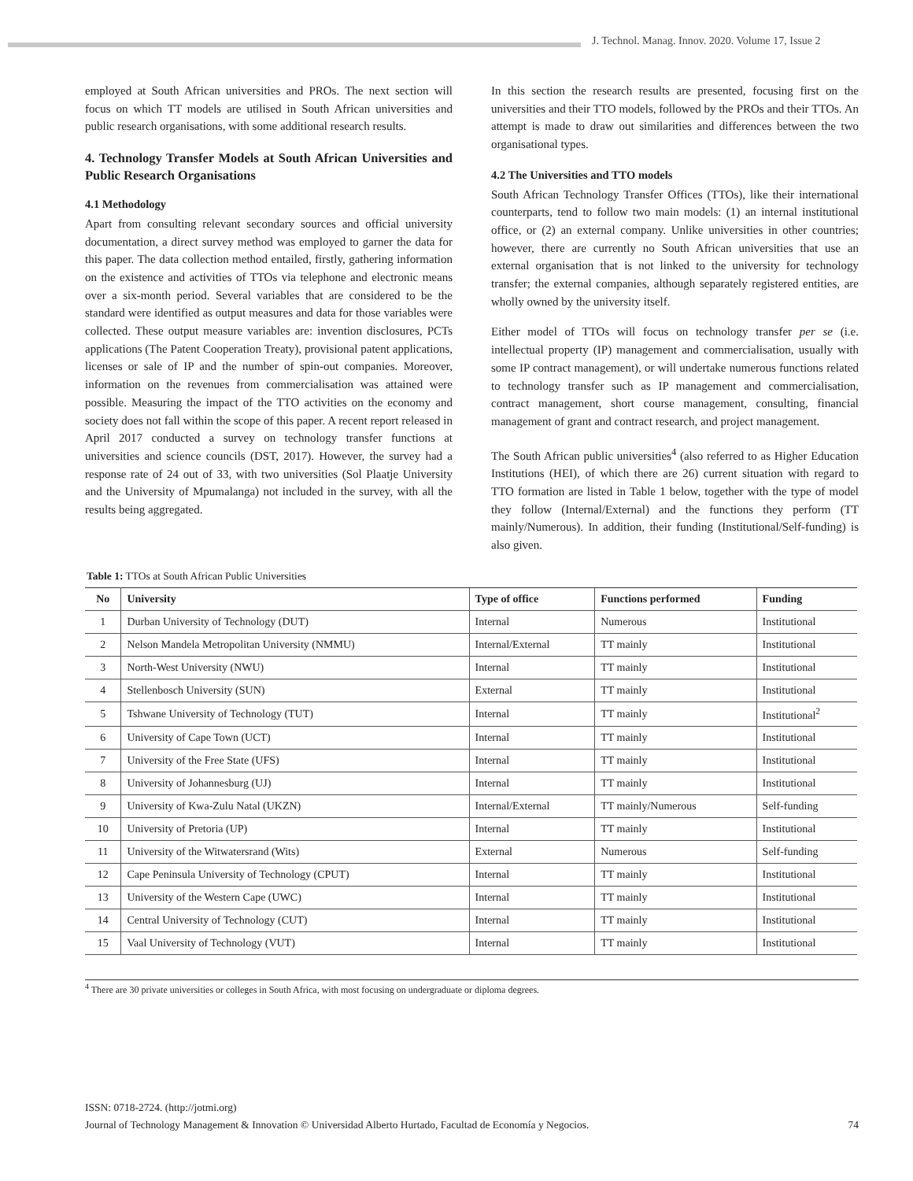J. Technol. Manag. Innov. 2020. Volume 17, Issue 2
employed at South African universities and PROs. The next section will focus on which TT models are utilised in South African universities and public research organisations, with some additional research results.
4. Technology Transfer Models at South African Universities and Public Research Organisations
4.1 Methodology
Apart from consulting relevant secondary sources and official university documentation, a direct survey method was employed to garner the data for this paper. The data collection method entailed, firstly, gathering information on the existence and activities of TTOs via telephone and electronic means over a six-month period. Several variables that are considered to be the standard were identified as output measures and data for those variables were collected. These output measure variables are: invention disclosures, PCTs applications (The Patent Cooperation Treaty), provisional patent applications, licenses or sale of IP and the number of spin-out companies. Moreover, information on the revenues from commercialisation was attained were possible. Measuring the impact of the TTO activities on the economy and society does not fall within the scope of this paper. A recent report released in April 2017 conducted a survey on technology transfer functions at universities and science councils (DST, 2017). However, the survey had a response rate of 24 out of 33, with two universities (Sol Plaatje University and the University of Mpumalanga) not included in the survey, with all the results being aggregated.
In this section the research results are presented, focusing first on the universities and their TTO models, followed by the PROs and their TTOs. An attempt is made to draw out similarities and differences between the two organisational types.
4.2 The Universities and TTO models
South African Technology Transfer Offices (TTOs), like their international counterparts, tend to follow two main models: (1) an internal institutional office, or (2) an external company. Unlike universities in other countries; however, there are currently no South African universities that use an external organisation that is not linked to the university for technology transfer; the external companies, although separately registered entities, are wholly owned by the university itself.
Either model of TTOs will focus on technology transfer per se (i.e. intellectual property (IP) management and commercialisation, usually with some IP contract management), or will undertake numerous functions related to technology transfer such as IP management and commercialisation, contract management, short course management, consulting, financial management of grant and contract research, and project management.
The South African public universities<sup>4</sup> (also referred to as Higher Education Institutions (HEI), of which there are 26) current situation with regard to TTO formation are listed in Table 1 below, together with the type of model they follow (Internal/External) and the functions they perform (TT mainly/Numerous). In addition, their funding (Institutional/Self-funding) is also given.
Table 1: TTOs at South African Public Universities
| No | University | Type of office | Functions performed | Funding |
| --- | --- | --- | --- | --- |
| 1 | Durban University of Technology (DUT) | Internal | Numerous | Institutional |
| 2 | Nelson Mandela Metropolitan University (NMMU) | Internal/External | TT mainly | Institutional |
| 3 | North-West University (NWU) | Internal | TT mainly | Institutional |
| 4 | Stellenbosch University (SUN) | External | TT mainly | Institutional |
| 5 | Tshwane University of Technology (TUT) | Internal | TT mainly | Institutional<sup>2</sup> |
| 6 | University of Cape Town (UCT) | Internal | TT mainly | Institutional |
| 7 | University of the Free State (UFS) | Internal | TT mainly | Institutional |
| 8 | University of Johannesburg (UJ) | Internal | TT mainly | Institutional |
| 9 | University of Kwa-Zulu Natal (UKZN) | Internal/External | TT mainly/Numerous | Self-funding |
| 10 | University of Pretoria (UP) | Internal | TT mainly | Institutional |
| 11 | University of the Witwatersrand (Wits) | External | Numerous | Self-funding |
| 12 | Cape Peninsula University of Technology (CPUT) | Internal | TT mainly | Institutional |
| 13 | University of the Western Cape (UWC) | Internal | TT mainly | Institutional |
| 14 | Central University of Technology (CUT) | Internal | TT mainly | Institutional |
| 15 | Vaal University of Technology (VUT) | Internal | TT mainly | Institutional |
<sup>4</sup> There are 30 private universities or colleges in South Africa, with most focusing on undergraduate or diploma degrees.
ISSN: 0718-2724. (http://jotmi.org)
Journal of Technology Management & Innovation © Universidad Alberto Hurtado, Facultad de Economía y Negocios. 74